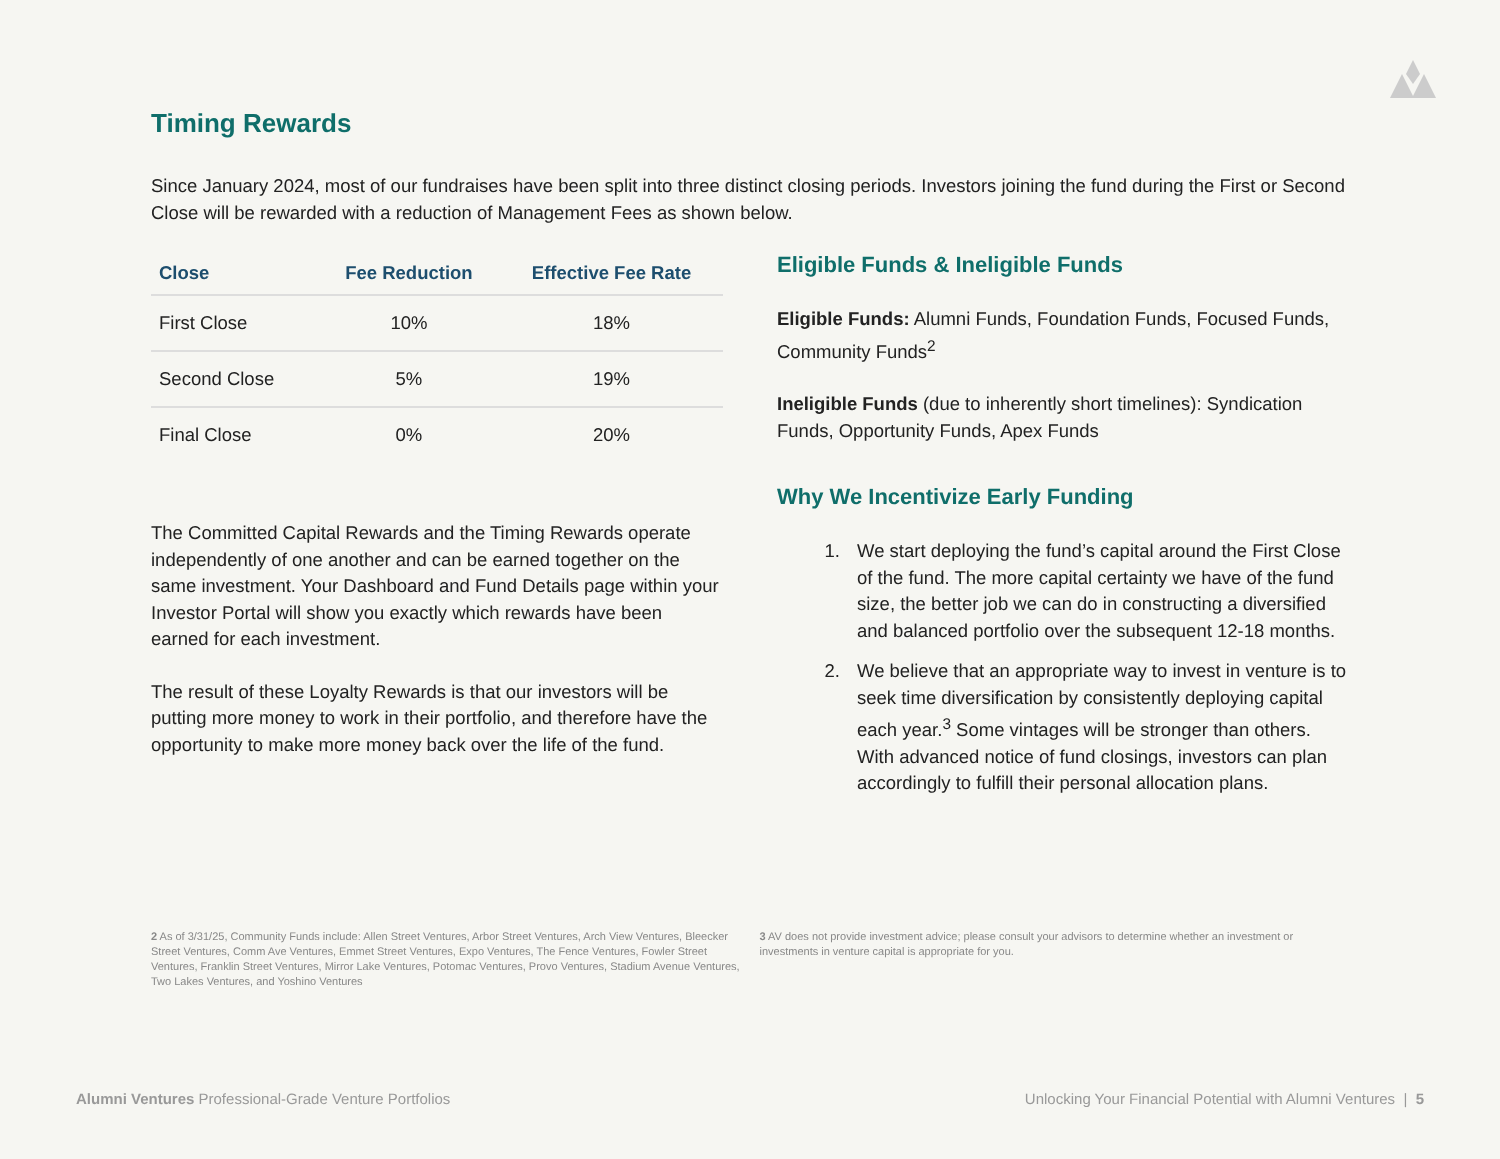Timing Rewards
Since January 2024, most of our fundraises have been split into three distinct closing periods. Investors joining the fund during the First or Second Close will be rewarded with a reduction of Management Fees as shown below.
| Close | Fee Reduction | Effective Fee Rate |
| --- | --- | --- |
| First Close | 10% | 18% |
| Second Close | 5% | 19% |
| Final Close | 0% | 20% |
The Committed Capital Rewards and the Timing Rewards operate independently of one another and can be earned together on the same investment. Your Dashboard and Fund Details page within your Investor Portal will show you exactly which rewards have been earned for each investment.
The result of these Loyalty Rewards is that our investors will be putting more money to work in their portfolio, and therefore have the opportunity to make more money back over the life of the fund.
Eligible Funds & Ineligible Funds
Eligible Funds: Alumni Funds, Foundation Funds, Focused Funds, Community Funds<sup>2</sup>
Ineligible Funds (due to inherently short timelines): Syndication Funds, Opportunity Funds, Apex Funds
Why We Incentivize Early Funding
1. We start deploying the fund’s capital around the First Close of the fund. The more capital certainty we have of the fund size, the better job we can do in constructing a diversified and balanced portfolio over the subsequent 12-18 months.
2. We believe that an appropriate way to invest in venture is to seek time diversification by consistently deploying capital each year.<sup>3</sup> Some vintages will be stronger than others. With advanced notice of fund closings, investors can plan accordingly to fulfill their personal allocation plans.
2 As of 3/31/25, Community Funds include: Allen Street Ventures, Arbor Street Ventures, Arch View Ventures, Bleecker Street Ventures, Comm Ave Ventures, Emmet Street Ventures, Expo Ventures, The Fence Ventures, Fowler Street Ventures, Franklin Street Ventures, Mirror Lake Ventures, Potomac Ventures, Provo Ventures, Stadium Avenue Ventures, Two Lakes Ventures, and Yoshino Ventures
3 AV does not provide investment advice; please consult your advisors to determine whether an investment or investments in venture capital is appropriate for you.
Alumni Ventures Professional-Grade Venture Portfolios Unlocking Your Financial Potential with Alumni Ventures | 5